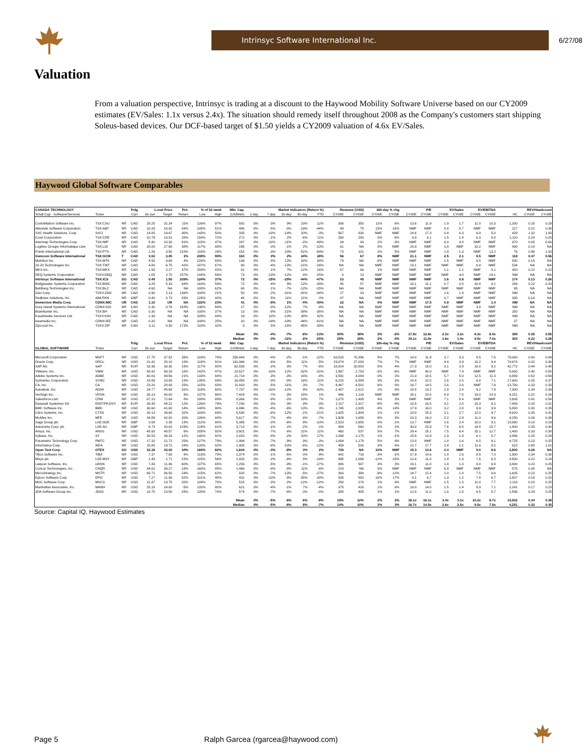Intrinsyc Software International Inc.
6/27/08
Valuation
From a valuation perspective, Intrinsyc is trading at a discount to the Haywood Mobility Software Universe based on our CY2009 estimates (EV/Sales: 1.1x versus 2.4x). The situation should remedy itself throughout 2008 as the Company's customers start shipping Soleus-based devices. Our DCF-based target of $1.50 yields a CY2009 valuation of 4.6x EV/Sales.
Haywood Global Software Comparables
| CANADA TECHNOLOGY | | | Trdg | Local Price | | Pot. | % of 52 week | | Mkt. Cap. | Market Indicators (Return %) | | | | | Revenue (USD) | | 180-day % chg | | P/E | | EV/Sales | | EV/EBITDA | | REV/Headcount | | |
| --- | --- | --- | --- | --- | --- | --- | --- | --- | --- | --- | --- | --- | --- | --- | --- | --- | --- | --- | --- | --- | --- | --- | --- | --- | --- | --- | --- |
| Small Cap - Software/Services | Ticker | | Curr | 26-Jun | Target | Return | Low | High | (US$mm) | 1-day | 7-day | 30-day | 90-day | YTD | CY08E | CY09E | CY08E | CY09E | CY08E | CY09E | CY08E | CY09E | CY08E | CY09E | HC | CY08E | CY09E |
| Constellation Software Inc. | TSX:CSU | NR | CAD | 28.25 | 31.24 | 11% | 126% | 97% | 592 | 0% | -3% | 9% | 23% | 12% | 306 | 350 | 11% | 6% | 13.6 | 11.9 | 1.9 | 1.7 | 11.8 | 10.3 | 1,200 | 0.25 | 0.29 |
| Absolute Software Corporation | TSX:ABT | NR | CAD | 10.28 | 18.92 | 84% | 105% | 51% | 486 | 0% | -5% | -8% | -19% | -44% | 49 | 75 | 15% | -15% | NMF | NMF | 8.8 | 5.7 | NMF | NMF | 217 | 0.22 | 0.35 |
| SXC Health Solutions, Corp. | SXCI | NR | CAD | 14.05 | 19.67 | 40% | 143% | 50% | 335 | 0% | -10% | -14% | 20% | -3% | 567 | 830 | NMF | NMF | 24.6 | 17.3 | 0.4 | 0.3 | 6.9 | 5.0 | 429 | 1.32 | 1.93 |
| Corel Corporation | TSX:CRE | NR | CAD | 10.79 | 13.81 | 28% | 154% | 72% | 272 | 0% | -1% | 2% | -6% | 11% | 268 | 280 | 0% | -5% | 6.9 | 6.1 | 1.5 | 1.4 | 6.3 | 5.8 | 1,110 | 0.24 | 0.25 |
| Intermap Technologies Corp. | TSX:IMP | NR | CAD | 5.40 | 10.30 | 91% | 115% | 47% | 247 | 0% | -10% | -11% | -2% | -49% | 34 | 43 | 2% | -3% | NMF | NMF | 6.0 | 4.8 | NMF | NMF | 670 | 0.05 | 0.06 |
| Logibec Groupe Informatique Ltee | TSX:LGI | NR | CAD | 20.00 | 27.68 | 38% | 117% | 89% | 195 | 0% | 0% | -1% | 2% | -10% | 61 | NA | 0% | NMF | 20.9 | NMF | 3.8 | NMF | 10.2 | NMF | 430 | 0.14 | NA |
| Points International Ltd. | TSX:PTS | NR | CAD | 1.26 | 3.90 | 210% | 118% | 29% | 152 | 0% | -3% | -18% | -51% | -69% | 73 | 101 | 2% | 5% | NMF | NMF | 1.9 | 1.3 | NMF | 13.2 | 76 | 0.96 | 1.33 |
| Gemcom Software International | TSX:GCM | T | CAD | 3.02 | 3.05 | 1% | 208% | 99% | 163 | 0% | 0% | 2% | 24% | 28% | 56 | 67 | 8% | NMF | 21.1 | NMF | 2.5 | 2.1 | 9.5 | NMF | 118 | 0.47 | 0.56 |
| Matrikon Inc. | TSX:MTK | NR | CAD | 4.50 | 4.68 | 4% | 220% | 93% | 136 | 0% | -3% | 13% | 32% | 88% | 79 | NA | -8% | NMF | NMF | NMF | 1.5 | NMF | 9.5 | NMF | 530 | 0.15 | NA |
| 20-20 Technologies Inc. | TSX:TWT | NR | CAD | 4.80 | 6.75 | 41% | 107% | 67% | 90 | 0% | -4% | -13% | -21% | -26% | NA | NA | NMF | NMF | 19.1 | NMF | NMF | NMF | 6.4 | NMF | 534 | NA | NA |
| MKS Inc. | TSX:MKX | NR | CAD | 1.59 | 2.17 | 37% | 154% | 82% | 81 | 0% | 1% | 7% | 12% | 16% | 67 | 66 | 1% | NMF | NMF | NMF | 1.1 | 1.1 | NMF | 8.1 | 303 | 0.22 | 0.22 |
| DEQ Systems Corporation | TSXV:DEQ | NR | CAD | 1.05 | 2.70 | 157% | 144% | 59% | 73 | 0% | -13% | -12% | 6% | -25% | 6 | 13 | NMF | NMF | NMF | NMF | NMF | 4.8 | NMF | 19.1 | NM | NA | NA |
| Intrinsyc Software International | TSX:ICS | SO | CAD | 0.49 | 1.50 | 209% | 124% | 37% | 72 | 0% | -15% | -29% | -44% | -47% | 23 | 45 | NMF | NMF | NMF | NMF | 1.6 | 0.8 | NMF | NMF | 174 | 0.13 | 0.26 |
| Bridgewater Systems Corporation | TSX:BWC | NR | CAD | 3.25 | 5.33 | 64% | 163% | 59% | 72 | 0% | -4% | 9% | 12% | -39% | 45 | 57 | NMF | NMF | 18.1 | 11.1 | 0.7 | 0.5 | 10.4 | 4.1 | 204 | 0.22 | 0.28 |
| Belzberg Technologies Inc. | TSX:BLZ | NR | CAD | 4.60 | NA | NA | 108% | 62% | 68 | 0% | -1% | -7% | -12% | -15% | NA | NA | NMF | NMF | NMF | NMF | NMF | NMF | NMF | NMF | 95 | NA | NA |
| Zaio Corp. | TSXV:ZAO | NR | CAD | 0.90 | 2.13 | 136% | 100% | 21% | 50 | 0% | -2% | -31% | -41% | -44% | 27 | 33 | NMF | NMF | NMF | NMF | 1.6 | 1.3 | NMF | NMF | NM | NA | NA |
| Redknee Solutions, Inc. | AIM:RKN | NR | GBP | 0.40 | 0.73 | 83% | 129% | 43% | 46 | 0% | 5% | 11% | 21% | 0% | 47 | NA | NMF | NMF | NMF | NMF | 0.7 | NMF | NMF | NMF | 335 | 0.14 | NA |
| Immersive Media Corp. | CDNX:IMC | UR | CAD | 1.10 | UR | NA | 122% | 23% | 41 | 0% | -9% | 1% | -4% | -30% | 22 | NA | 0% | NMF | NMF | 17.5 | 0.9 | NMF | NMF | 1.4 | NM | NA | NA |
| Grey Island Systems International | CDNX:GIS | NR | CAD | 0.30 | 0.76 | 154% | 136% | 59% | 27 | 0% | -8% | -12% | 7% | -9% | NA | NA | NMF | NMF | NMF | NMF | NMF | NMF | 3.8 | NMF | NM | NA | NA |
| Brainhunter Inc. | TSX:BH | NR | CAD | 0.30 | NA | NA | 100% | 37% | 13 | 0% | -9% | -21% | -38% | -35% | NA | NA | NMF | NMF | NMF | NMF | NMF | NMF | NMF | NMF | 250 | NA | NA |
| Kavalmedia Services Ltd. | TSXV:KAV | NR | CAD | 1.38 | NA | NA | 329% | 84% | 19 | 0% | 10% | -13% | 38% | 82% | NA | NA | NMF | NMF | NMF | NMF | NMF | NMF | NMF | NMF | NM | NA | NA |
| iseemedia Inc. | CDNX:IEE | NR | CAD | 0.20 | NA | NA | 108% | 25% | 10 | 0% | -19% | -19% | -44% | -61% | NA | NA | NMF | NMF | NMF | NMF | NMF | NMF | NMF | NMF | 37 | NA | NA |
| ZipLocal Inc. | TSXV:ZIP | NR | CAD | 0.11 | 0.30 | 173% | 110% | 32% | 9 | 0% | 5% | -15% | -45% | -39% | NA | NA | NMF | NMF | NMF | NMF | NMF | NMF | NMF | NMF | NM | NA | NA |
| | | | | | | | | | Mean | 0% | -4% | -7% | -6% | -13% | 90% | 38% | 3% | -2% | 17.8x | 12.8x | 2.3x | 2.2x | 8.3x | 8.4x | 395 | 0.35 | 0.55 |
| | | | | | | | | | Median | 0% | -3% | -11% | -2% | -25% | 25% | 25% | 2% | -3% | 19.1x | 11.9x | 1.6x | 1.4x | 9.5x | 7.0x | 303 | 0.22 | 0.28 |
| | | | Trdg | Local Price | | Pot. | % of 52 week | | Mkt. Cap. | Market Indicators (Return %) | | | | | Revenue (USD) | | 180-day % chg | | P/E | | EV/Sales | | EV/EBITDA | | REV/Headcount | | |
| GLOBAL SOFTWARE | Ticker | | Curr | 26-Jun | Target | Return | Low | High | (US$mm) | 1-day | 7-day | 30-day | 90-day | YTD | CY08E | CY09E | CY08E | CY09E | CY08E | CY09E | CY08E | CY09E | CY08E | CY09E | HC | CY08E | CY09E |
| Microsoft Corporation | MSFT | NR | USD | 27.75 | 37.52 | 35% | 103% | 74% | 258,444 | 0% | -4% | -2% | -1% | -22% | 63,515 | 70,396 | 5% | 7% | 14.0 | 11.9 | 3.7 | 3.3 | 8.5 | 7.5 | 79,000 | 0.80 | 0.89 |
| Oracle Corp. | ORCL | NR | USD | 21.42 | 25.18 | 18% | 118% | 91% | 110,346 | 0% | -6% | -5% | 11% | -5% | 23,874 | 27,083 | 7% | 7% | NMF | NMF | 4.4 | 3.9 | 10.2 | 9.4 | 74,674 | 0.32 | 0.36 |
| SAP AG | SAP | NR | EUR | 33.36 | 38.35 | 15% | 117% | 80% | 62,593 | 0% | -2% | 0% | 7% | -6% | 18,814 | 20,553 | 5% | 4% | 17.3 | 15.0 | 3.1 | 2.9 | 10.8 | 9.2 | 42,772 | 0.44 | 0.48 |
| VMware, Inc. | VMW | NR | USD | 58.92 | 69.29 | 18% | 142% | 47% | 22,627 | 0% | -10% | -12% | -32% | -31% | 1,997 | 2,753 | -3% | -6% | NMF | 40.0 | NMF | 7.9 | NMF | NMF | 5,000 | 0.40 | 0.55 |
| Adobe Systems Inc. | ADBE | NR | USD | 40.83 | 49.56 | 21% | 133% | 84% | 21,714 | 0% | -3% | -3% | 16% | -4% | 3,591 | 4,084 | 0% | 2% | 21.0 | 18.5 | 5.7 | 5.0 | 12.5 | 11.3 | 6,959 | 0.52 | 0.59 |
| Symantec Corporation | SYMC | NR | USD | 19.59 | 23.05 | 18% | 135% | 89% | 16,458 | 0% | -3% | -8% | 16% | 21% | 6,215 | 6,599 | 3% | 3% | 14.8 | 12.5 | 2.6 | 2.5 | 6.8 | 7.1 | 17,600 | 0.35 | 0.37 |
| CA, Inc. | CA | NR | USD | 23.20 | 28.93 | 25% | 115% | 83% | 11,918 | 0% | -5% | -11% | 3% | -7% | 4,467 | 4,501 | 6% | 0% | 16.7 | 14.5 | 2.6 | 2.6 | NMF | 7.9 | 13,700 | 0.33 | 0.33 |
| Autodesk, Inc. | ADSK | NR | USD | 34.77 | 45.68 | 31% | 118% | 68% | 7,787 | 0% | -10% | -12% | 9% | -30% | 2,487 | 2,812 | 1% | 0% | 15.5 | 13.2 | 2.8 | 2.4 | 9.2 | 7.9 | 7,300 | 0.34 | 0.39 |
| VeriSign Inc. | VRSN | NR | USD | 38.13 | 40.00 | 5% | 137% | 90% | 7,424 | 0% | -7% | -3% | 15% | 1% | 946 | 1,118 | NMF | NMF | 38.1 | 23.8 | 8.9 | 7.5 | 19.0 | 14.3 | 4,251 | 0.22 | 0.26 |
| Salesforce.com | CRM | NR | USD | 67.13 | 72.64 | 8% | 180% | 89% | 8,066 | 0% | -9% | -2% | 18% | 7% | 1,075 | 1,405 | 4% | 3% | NMF | NMF | 7.1 | 5.4 | NMF | NMF | 2,606 | 0.41 | 0.54 |
| Dassault Systemes SA | ENXTPA:DSY | NR | EUR | 39.35 | 44.22 | 12% | 126% | 79% | 7,230 | 0% | -3% | -3% | 9% | -3% | 2,117 | 2,317 | -4% | -4% | 18.5 | 16.5 | 3.1 | 2.8 | 10.3 | 9.2 | 7,459 | 0.28 | 0.31 |
| BMC Software Inc. | BMC | NR | USD | 36.60 | 41.60 | 14% | 148% | 90% | 6,996 | 0% | -4% | -6% | 13% | 3% | 1,745 | 2,005 | 4% | 14% | 17.9 | 16.0 | 3.2 | 2.8 | 9.9 | 9.9 | 5,800 | 0.30 | 0.35 |
| Citrix Systems, Inc. | CTXS | NR | USD | 30.13 | 39.68 | 32% | 103% | 69% | 5,530 | 0% | -6% | -12% | -1% | -21% | 1,625 | 1,904 | 1% | -1% | 18.8 | 15.3 | 3.1 | 2.7 | 12.0 | 9.7 | 4,620 | 0.35 | 0.41 |
| McAfee Inc. | MFE | NR | USD | 34.89 | 42.00 | 20% | 126% | 84% | 5,617 | 0% | -7% | -4% | 6% | -7% | 1,509 | 1,658 | 6% | 3% | 18.3 | 16.0 | 3.2 | 2.9 | 11.0 | 9.6 | 4,250 | 0.36 | 0.39 |
| Sage Group plc | LSE:SGE | NR | GBP | 2.08 | 2.35 | 13% | 112% | 80% | 5,395 | 0% | -2% | -6% | 9% | -10% | 2,523 | 2,655 | 0% | -1% | 13.7 | NMF | 2.6 | 2.4 | 10.0 | 9.1 | 13,900 | 0.18 | 0.19 |
| Autonomy Corp. plc | LSE:AU | NR | GBP | 8.73 | 20.02 | 129% | 124% | 81% | 3,713 | 0% | -1% | 2% | -2% | -1% | 484 | 560 | 2% | 2% | 30.0 | 23.9 | 7.6 | 6.5 | 19.5 | 15.7 | 1,400 | 0.35 | 0.40 |
| Ansys, Inc. | ANSS | NR | USD | 45.92 | 48.57 | 6% | 185% | 92% | 3,601 | 0% | -7% | 6% | 21% | 11% | 460 | 537 | 5% | 7% | 29.4 | 25.1 | 7.5 | 6.4 | 15.1 | 12.7 | 1,400 | 0.33 | 0.38 |
| Sybase, Inc. | SY | NR | USD | 30.53 | 34.33 | 12% | 140% | 92% | 2,420 | 0% | -8% | -2% | 20% | 17% | 1,099 | 1,175 | 1% | -1% | 15.5 | 13.9 | 1.9 | 1.8 | 6.1 | 5.7 | 3,996 | 0.28 | 0.29 |
| Parametric Technology Corp. | PMTC | NR | USD | 17.32 | 21.71 | 25% | 127% | 79% | 1,994 | 0% | -7% | -9% | 9% | -3% | 1,084 | 1,179 | 5% | 4% | 13.8 | NMF | 1.8 | 1.6 | 6.5 | 6.1 | 4,725 | 0.23 | 0.25 |
| Informatica Corp. | INFA | NR | USD | 15.88 | 19.72 | 24% | 120% | 82% | 1,405 | 0% | -8% | -10% | -6% | -12% | 459 | 526 | 3% | 6% | 21.7 | 17.7 | 2.4 | 2.1 | 11.6 | 9.2 | 522 | 0.88 | 1.01 |
| Open Text Corp. | OTEX | SO | USD | 32.18 | 43.00 | 34% | 184% | 82% | 1,644 | 0% | -3% | -8% | 3% | 2% | 739 | NA | 10% | NMF | 15.3 | 13.6 | 2.4 | NMF | 9.0 | 8.6 | 2,800 | 0.26 | NA |
| Tibco Software Inc. | TIBX | NR | USD | 7.37 | 7.65 | 4% | 113% | 79% | 1,374 | 0% | -1% | -5% | 0% | -9% | 642 | 716 | -3% | -1% | 17.9 | 14.6 | 1.8 | 1.6 | 8.5 | 7.0 | 1,900 | 0.34 | 0.38 |
| Misys plc | LSE:MSY | NR | GBP | 1.49 | 1.71 | 15% | 115% | 56% | 1,426 | 0% | -2% | -6% | 8% | -19% | 995 | 1,086 | -12% | -15% | 12.6 | 11.0 | 1.4 | 1.3 | 7.6 | 6.3 | 4,500 | 0.22 | 0.24 |
| Lawson Software, Inc. | LWSN | NR | USD | 7.43 | 11.86 | 60% | 107% | 65% | 1,293 | 0% | -5% | -9% | -1% | -27% | 886 | 947 | 3% | 3% | 19.1 | 11.8 | 1.4 | 1.3 | 8.4 | 6.9 | 3,800 | 0.23 | 0.25 |
| Concur Technologies, Inc. | CNQR | NR | USD | 34.02 | 39.27 | 15% | 160% | 85% | 1,466 | 0% | -8% | -8% | 11% | -6% | 219 | NA | 5% | NMF | NMF | NMF | 6.8 | NMF | NMF | NMF | 575 | 0.38 | NA |
| MicroStrategy Inc. | MSTR | NR | USD | 69.71 | 86.50 | 24% | 115% | 62% | 828 | 0% | -7% | -13% | -5% | -27% | 363 | 398 | -9% | -12% | 14.7 | 12.4 | 2.0 | 1.8 | 7.5 | 6.6 | 1,605 | 0.23 | 0.25 |
| Epicor Software Corp. | EPIC | NR | USD | 7.27 | 11.06 | 52% | 101% | 48% | 431 | 0% | -10% | -9% | -35% | -38% | 535 | 582 | 16% | 17% | 8.1 | 6.7 | 1.3 | 1.2 | 7.8 | 6.7 | 2,907 | 0.18 | 0.20 |
| MSC Software Corp. | MSCS | NR | USD | 11.47 | 13.75 | 20% | 104% | 78% | 515 | 0% | -3% | -2% | -12% | -12% | 258 | 278 | 1% | 9% | NMF | NMF | 1.5 | 1.3 | 11.8 | 7.7 | 1,116 | 0.23 | 0.25 |
| Manhattan Associates, Inc. | MANH | NR | USD | 25.19 | 24.00 | -5% | 120% | 80% | 621 | 0% | -4% | -1% | 7% | -4% | 375 | 416 | 1% | 6% | 16.0 | 14.0 | 1.5 | 1.4 | 8.9 | 7.1 | 2,241 | 0.17 | 0.19 |
| JDA Software Group Inc. | JDAS | NR | USD | 18.75 | 23.50 | 25% | 120% | 74% | 574 | 0% | -7% | -6% | 0% | -8% | 385 | 405 | 1% | 1% | 12.8 | 11.0 | 1.6 | 1.5 | 6.5 | 5.7 | 1,596 | 0.24 | 0.25 |
| | | | | | | | | | Mean | 0% | -5% | -6% | 6% | -8% | 15% | 12% | 2% | 2% | 18.1x | 16.1x | 3.4x | 3.1x | 10.2x | 8.7x | 10,832 | 0.34 | 0.38 |
| | | | | | | | | | Median | 0% | -5% | -6% | 8% | -7% | 14% | 10% | 3% | 3% | 16.7x | 14.5x | 2.6x | 2.5x | 9.5x | 7.9x | 4,251 | 0.32 | 0.35 |
Source: Capital IQ, Haywood Estimates
Page 5 Ralph Garcea (rgarcea@haywood.com)